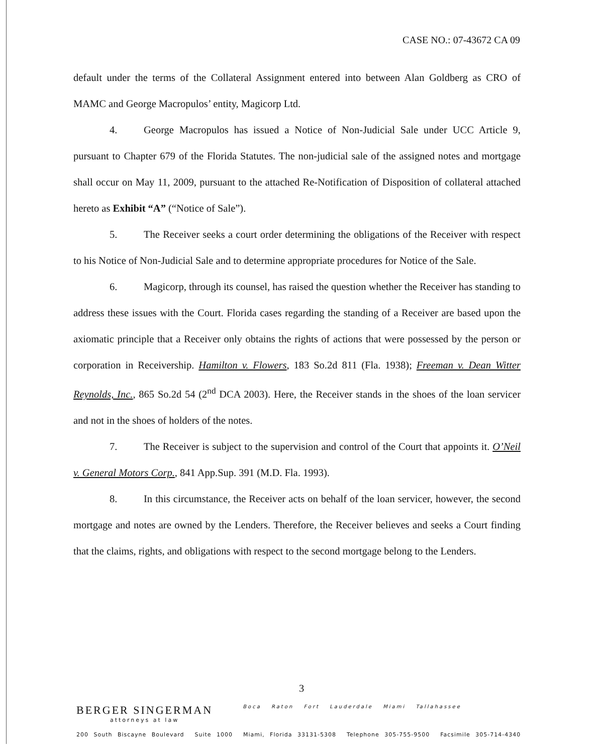CASE NO.: 07-43672 CA 09
default under the terms of the Collateral Assignment entered into between Alan Goldberg as CRO of MAMC and George Macropulos’ entity, Magicorp Ltd.
4. George Macropulos has issued a Notice of Non-Judicial Sale under UCC Article 9, pursuant to Chapter 679 of the Florida Statutes. The non-judicial sale of the assigned notes and mortgage shall occur on May 11, 2009, pursuant to the attached Re-Notification of Disposition of collateral attached hereto as Exhibit “A” (“Notice of Sale”).
5. The Receiver seeks a court order determining the obligations of the Receiver with respect to his Notice of Non-Judicial Sale and to determine appropriate procedures for Notice of the Sale.
6. Magicorp, through its counsel, has raised the question whether the Receiver has standing to address these issues with the Court. Florida cases regarding the standing of a Receiver are based upon the axiomatic principle that a Receiver only obtains the rights of actions that were possessed by the person or corporation in Receivership. Hamilton v. Flowers, 183 So.2d 811 (Fla. 1938); Freeman v. Dean Witter Reynolds, Inc., 865 So.2d 54 (2<sup>nd</sup> DCA 2003). Here, the Receiver stands in the shoes of the loan servicer and not in the shoes of holders of the notes.
7. The Receiver is subject to the supervision and control of the Court that appoints it. O’Neil v. General Motors Corp., 841 App.Sup. 391 (M.D. Fla. 1993).
8. In this circumstance, the Receiver acts on behalf of the loan servicer, however, the second mortgage and notes are owned by the Lenders. Therefore, the Receiver believes and seeks a Court finding that the claims, rights, and obligations with respect to the second mortgage belong to the Lenders.
3
BERGER SINGERMAN attorneys at law Boca Raton Fort Lauderdale Miami Tallahassee
200 South Biscayne Boulevard Suite 1000 Miami, Florida 33131-5308 Telephone 305-755-9500 Facsimile 305-714-4340